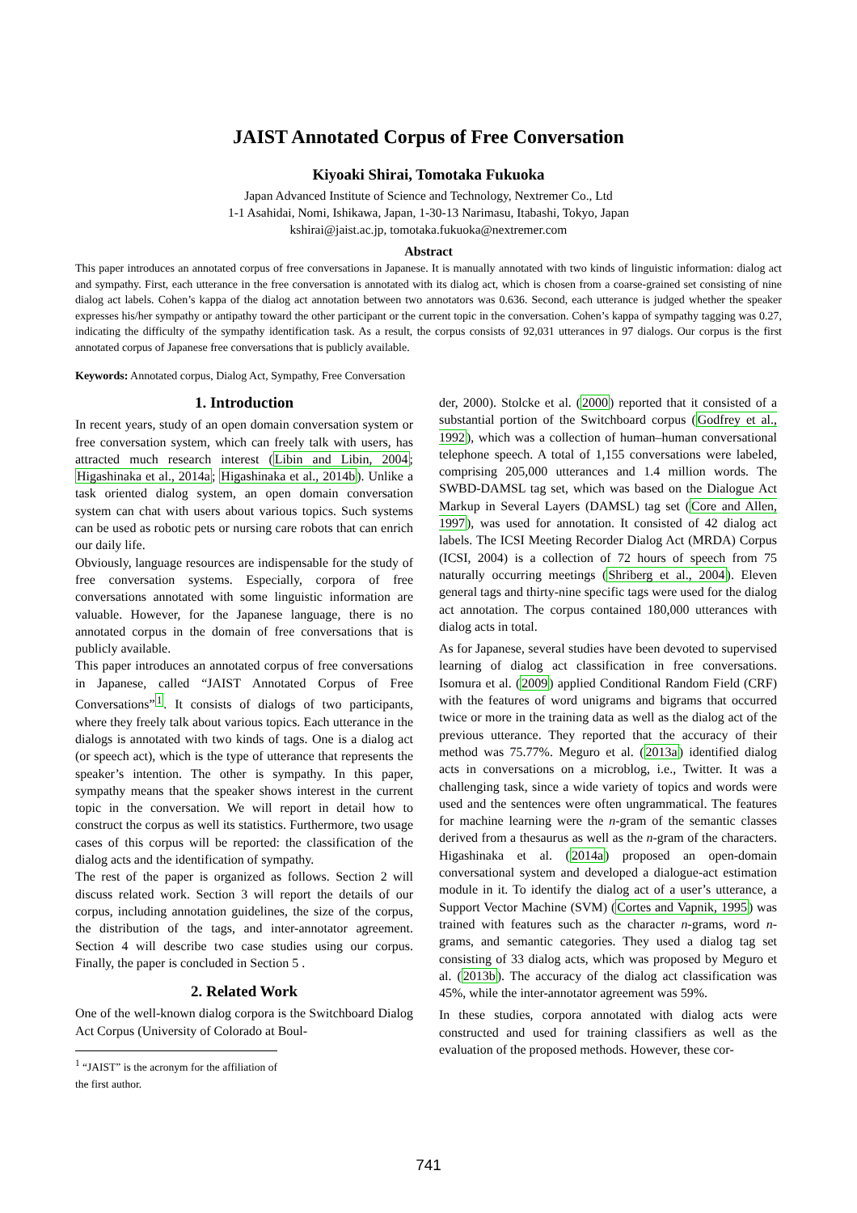JAIST Annotated Corpus of Free Conversation
Kiyoaki Shirai, Tomotaka Fukuoka
Japan Advanced Institute of Science and Technology, Nextremer Co., Ltd
1-1 Asahidai, Nomi, Ishikawa, Japan, 1-30-13 Narimasu, Itabashi, Tokyo, Japan
kshirai@jaist.ac.jp, tomotaka.fukuoka@nextremer.com
Abstract
This paper introduces an annotated corpus of free conversations in Japanese. It is manually annotated with two kinds of linguistic information: dialog act and sympathy. First, each utterance in the free conversation is annotated with its dialog act, which is chosen from a coarse-grained set consisting of nine dialog act labels. Cohen’s kappa of the dialog act annotation between two annotators was 0.636. Second, each utterance is judged whether the speaker expresses his/her sympathy or antipathy toward the other participant or the current topic in the conversation. Cohen’s kappa of sympathy tagging was 0.27, indicating the difficulty of the sympathy identification task. As a result, the corpus consists of 92,031 utterances in 97 dialogs. Our corpus is the first annotated corpus of Japanese free conversations that is publicly available.
Keywords: Annotated corpus, Dialog Act, Sympathy, Free Conversation
1. Introduction
In recent years, study of an open domain conversation system or free conversation system, which can freely talk with users, has attracted much research interest (Libin and Libin, 2004; Higashinaka et al., 2014a; Higashinaka et al., 2014b). Unlike a task oriented dialog system, an open domain conversation system can chat with users about various topics. Such systems can be used as robotic pets or nursing care robots that can enrich our daily life.
Obviously, language resources are indispensable for the study of free conversation systems. Especially, corpora of free conversations annotated with some linguistic information are valuable. However, for the Japanese language, there is no annotated corpus in the domain of free conversations that is publicly available.
This paper introduces an annotated corpus of free conversations in Japanese, called “JAIST Annotated Corpus of Free Conversations”<sup>1</sup>. It consists of dialogs of two participants, where they freely talk about various topics. Each utterance in the dialogs is annotated with two kinds of tags. One is a dialog act (or speech act), which is the type of utterance that represents the speaker’s intention. The other is sympathy. In this paper, sympathy means that the speaker shows interest in the current topic in the conversation. We will report in detail how to construct the corpus as well its statistics. Furthermore, two usage cases of this corpus will be reported: the classification of the dialog acts and the identification of sympathy.
The rest of the paper is organized as follows. Section 2 will discuss related work. Section 3 will report the details of our corpus, including annotation guidelines, the size of the corpus, the distribution of the tags, and inter-annotator agreement. Section 4 will describe two case studies using our corpus. Finally, the paper is concluded in Section 5 .
2. Related Work
One of the well-known dialog corpora is the Switchboard Dialog Act Corpus (University of Colorado at Boul-
<sup>1</sup> “JAIST” is the acronym for the affiliation of the first author.
der, 2000). Stolcke et al. (2000) reported that it consisted of a substantial portion of the Switchboard corpus (Godfrey et al., 1992), which was a collection of human–human conversational telephone speech. A total of 1,155 conversations were labeled, comprising 205,000 utterances and 1.4 million words. The SWBD-DAMSL tag set, which was based on the Dialogue Act Markup in Several Layers (DAMSL) tag set (Core and Allen, 1997), was used for annotation. It consisted of 42 dialog act labels. The ICSI Meeting Recorder Dialog Act (MRDA) Corpus (ICSI, 2004) is a collection of 72 hours of speech from 75 naturally occurring meetings (Shriberg et al., 2004). Eleven general tags and thirty-nine specific tags were used for the dialog act annotation. The corpus contained 180,000 utterances with dialog acts in total.
As for Japanese, several studies have been devoted to supervised learning of dialog act classification in free conversations. Isomura et al. (2009) applied Conditional Random Field (CRF) with the features of word unigrams and bigrams that occurred twice or more in the training data as well as the dialog act of the previous utterance. They reported that the accuracy of their method was 75.77%. Meguro et al. (2013a) identified dialog acts in conversations on a microblog, i.e., Twitter. It was a challenging task, since a wide variety of topics and words were used and the sentences were often ungrammatical. The features for machine learning were the n-gram of the semantic classes derived from a thesaurus as well as the n-gram of the characters. Higashinaka et al. (2014a) proposed an open-domain conversational system and developed a dialogue-act estimation module in it. To identify the dialog act of a user’s utterance, a Support Vector Machine (SVM) (Cortes and Vapnik, 1995) was trained with features such as the character n-grams, word n-grams, and semantic categories. They used a dialog tag set consisting of 33 dialog acts, which was proposed by Meguro et al. (2013b). The accuracy of the dialog act classification was 45%, while the inter-annotator agreement was 59%.
In these studies, corpora annotated with dialog acts were constructed and used for training classifiers as well as the evaluation of the proposed methods. However, these cor-
741